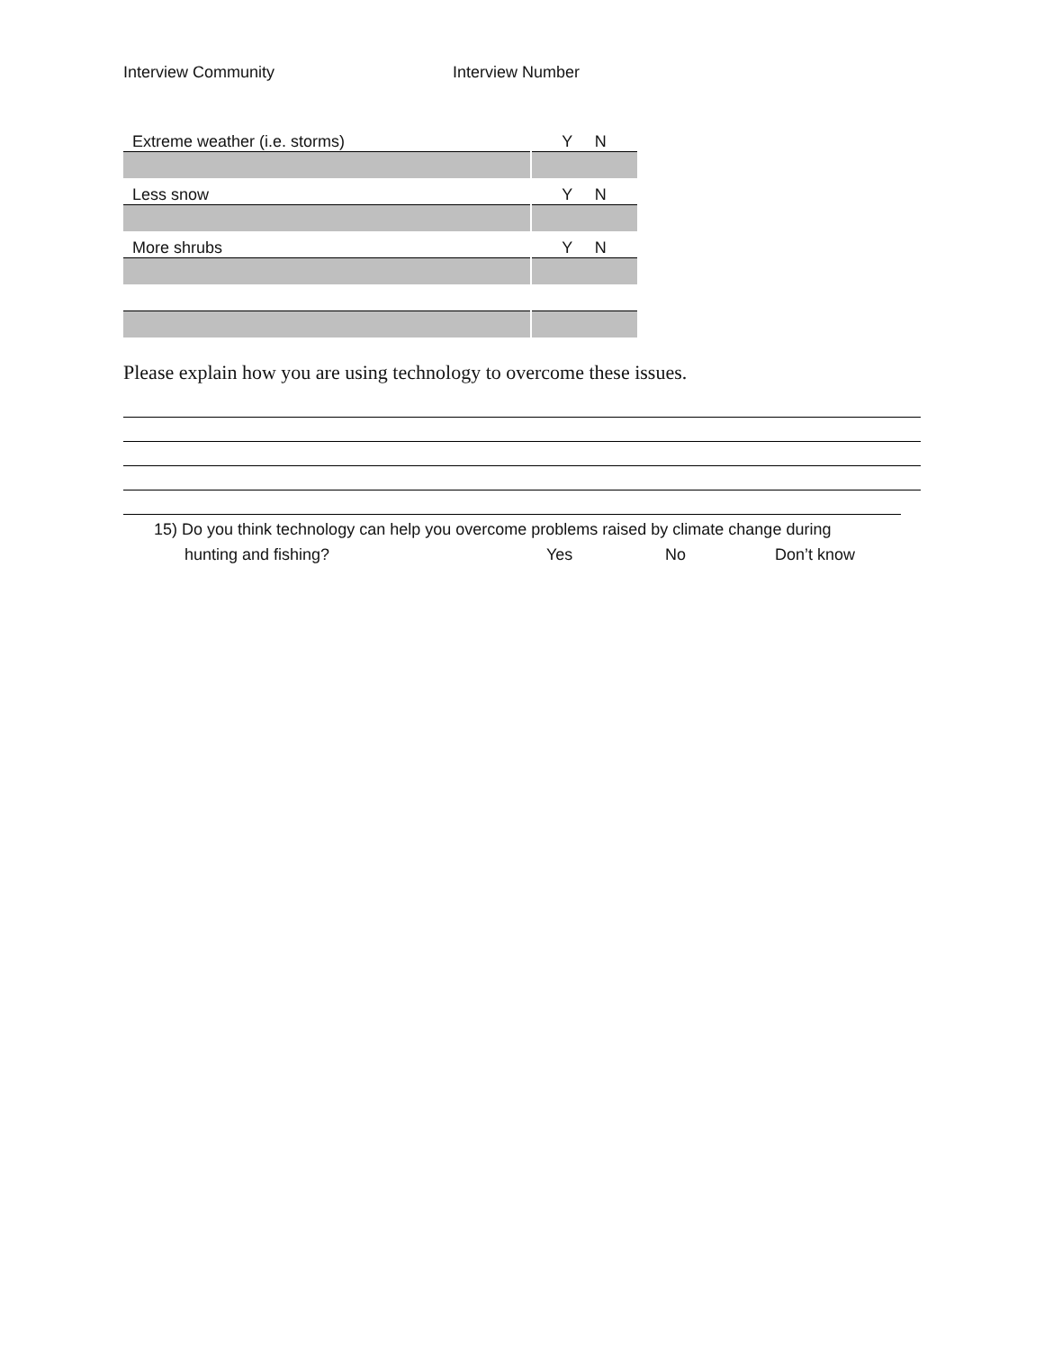Interview Community Interview Number
| Extreme weather (i.e. storms) | Y N |
| Less snow | Y N |
| More shrubs | Y N |
Please explain how you are using technology to overcome these issues.
15) Do you think technology can help you overcome problems raised by climate change during
hunting and fishing? Yes No Don’t know